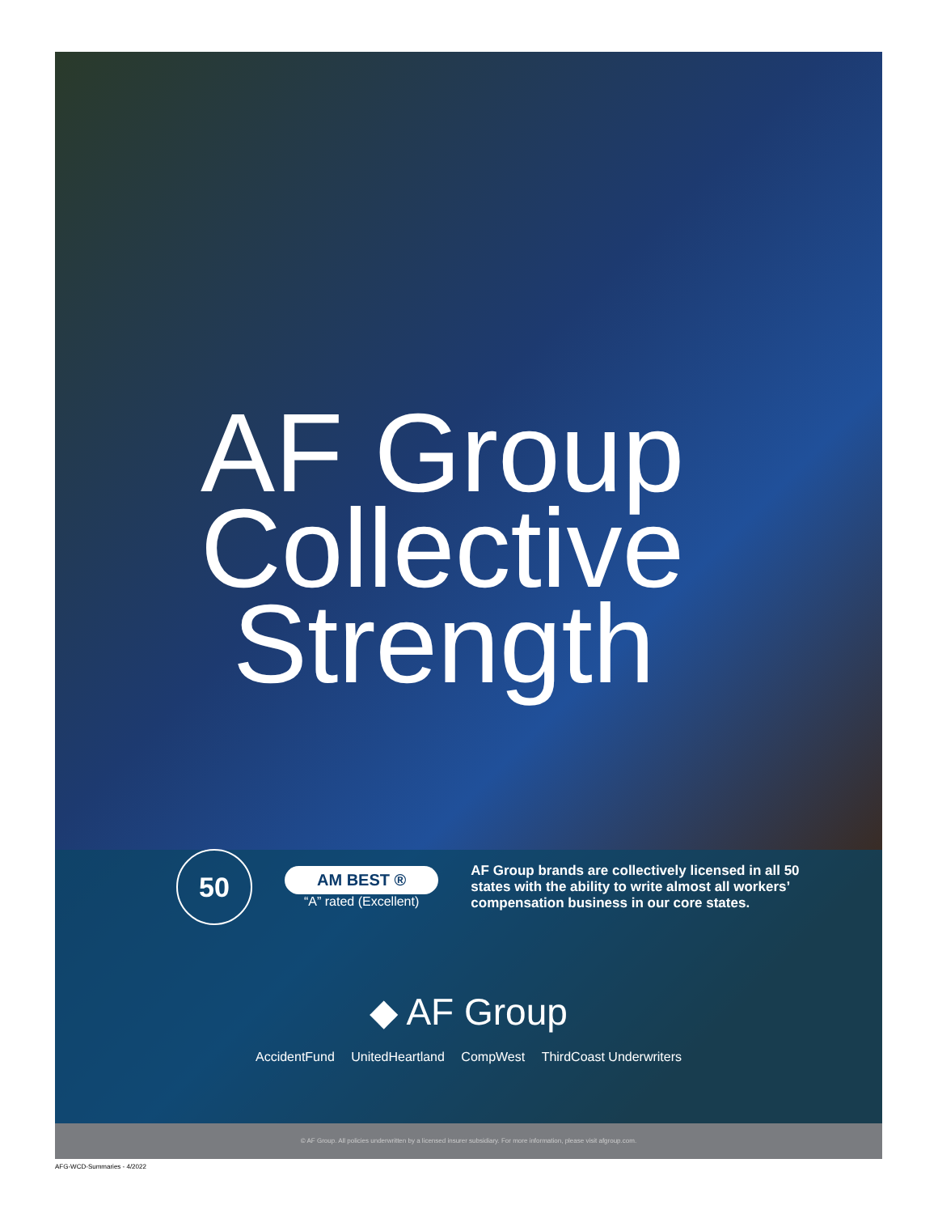AF Group
Collective
Strength
50
AM BEST ®
“A” rated (Excellent)
AF Group brands are collectively licensed in all 50 states with the ability to write almost all workers’ compensation business in our core states.
◆ AF Group
AccidentFund UnitedHeartland CompWest ThirdCoast Underwriters
© AF Group. All policies underwritten by a licensed insurer subsidiary. For more information, please visit afgroup.com.
AFG-WCD-Summaries - 4/2022